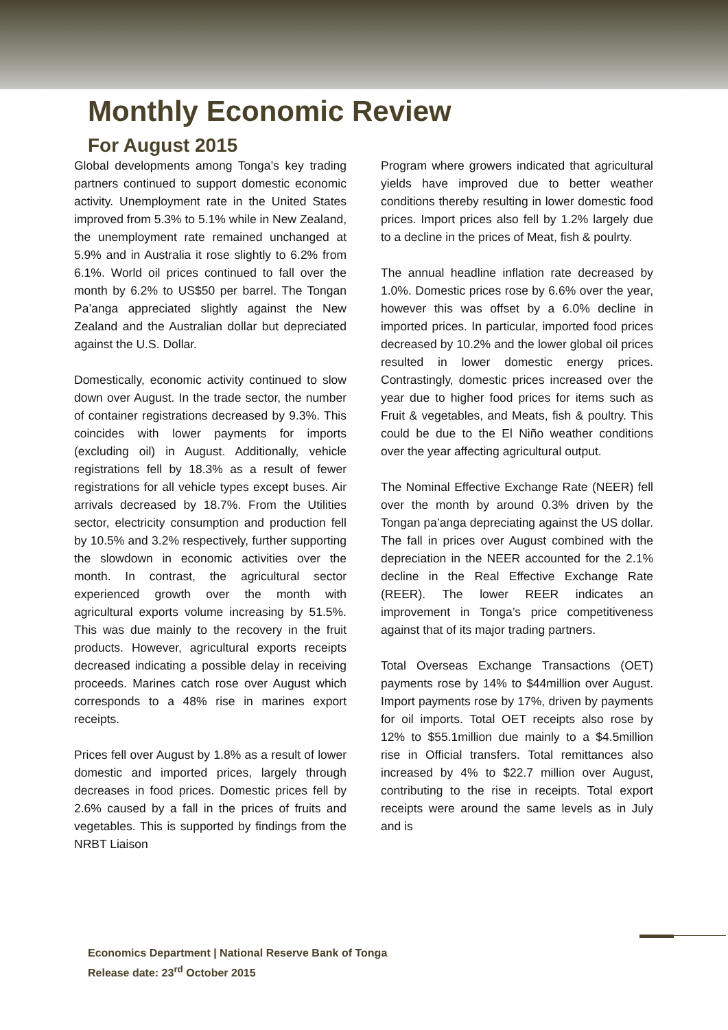Monthly Economic Review
For August 2015
Global developments among Tonga’s key trading partners continued to support domestic economic activity. Unemployment rate in the United States improved from 5.3% to 5.1% while in New Zealand, the unemployment rate remained unchanged at 5.9% and in Australia it rose slightly to 6.2% from 6.1%. World oil prices continued to fall over the month by 6.2% to US$50 per barrel. The Tongan Pa’anga appreciated slightly against the New Zealand and the Australian dollar but depreciated against the U.S. Dollar.
Domestically, economic activity continued to slow down over August. In the trade sector, the number of container registrations decreased by 9.3%. This coincides with lower payments for imports (excluding oil) in August. Additionally, vehicle registrations fell by 18.3% as a result of fewer registrations for all vehicle types except buses. Air arrivals decreased by 18.7%. From the Utilities sector, electricity consumption and production fell by 10.5% and 3.2% respectively, further supporting the slowdown in economic activities over the month. In contrast, the agricultural sector experienced growth over the month with agricultural exports volume increasing by 51.5%. This was due mainly to the recovery in the fruit products. However, agricultural exports receipts decreased indicating a possible delay in receiving proceeds. Marines catch rose over August which corresponds to a 48% rise in marines export receipts.
Prices fell over August by 1.8% as a result of lower domestic and imported prices, largely through decreases in food prices. Domestic prices fell by 2.6% caused by a fall in the prices of fruits and vegetables. This is supported by findings from the NRBT Liaison
Program where growers indicated that agricultural yields have improved due to better weather conditions thereby resulting in lower domestic food prices. Import prices also fell by 1.2% largely due to a decline in the prices of Meat, fish & poulrty.
The annual headline inflation rate decreased by 1.0%. Domestic prices rose by 6.6% over the year, however this was offset by a 6.0% decline in imported prices. In particular, imported food prices decreased by 10.2% and the lower global oil prices resulted in lower domestic energy prices. Contrastingly, domestic prices increased over the year due to higher food prices for items such as Fruit & vegetables, and Meats, fish & poultry. This could be due to the El Niño weather conditions over the year affecting agricultural output.
The Nominal Effective Exchange Rate (NEER) fell over the month by around 0.3% driven by the Tongan pa’anga depreciating against the US dollar. The fall in prices over August combined with the depreciation in the NEER accounted for the 2.1% decline in the Real Effective Exchange Rate (REER). The lower REER indicates an improvement in Tonga’s price competitiveness against that of its major trading partners.
Total Overseas Exchange Transactions (OET) payments rose by 14% to $44million over August. Import payments rose by 17%, driven by payments for oil imports. Total OET receipts also rose by 12% to $55.1million due mainly to a $4.5million rise in Official transfers. Total remittances also increased by 4% to $22.7 million over August, contributing to the rise in receipts. Total export receipts were around the same levels as in July and is
Economics Department | National Reserve Bank of Tonga
Release date: 23<sup>rd</sup> October 2015